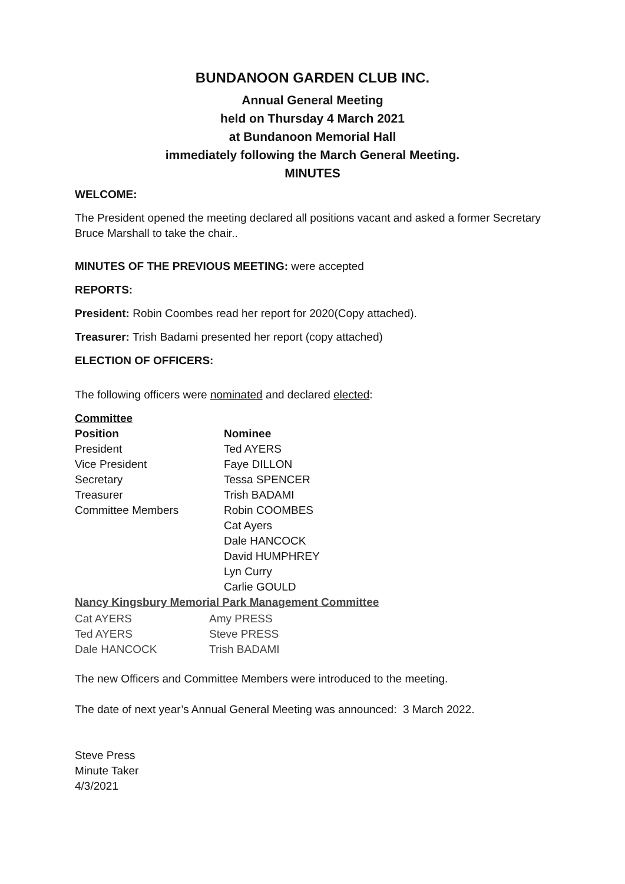BUNDANOON GARDEN CLUB INC.
Annual General Meeting
held on Thursday 4 March 2021
at Bundanoon Memorial Hall
immediately following the March General Meeting.
MINUTES
WELCOME:
The President opened the meeting declared all positions vacant and asked a former Secretary Bruce Marshall to take the chair..
MINUTES OF THE PREVIOUS MEETING: were accepted
REPORTS:
President: Robin Coombes read her report for 2020(Copy attached).
Treasurer: Trish Badami presented her report (copy attached)
ELECTION OF OFFICERS:
The following officers were nominated and declared elected:
Committee
| Position | Nominee |
| President | Ted AYERS |
| Vice President | Faye DILLON |
| Secretary | Tessa SPENCER |
| Treasurer | Trish BADAMI |
| Committee Members | Robin COOMBES |
| | Cat Ayers |
| | Dale HANCOCK |
| | David HUMPHREY |
| | Lyn Curry |
| | Carlie GOULD |
Nancy Kingsbury Memorial Park Management Committee
| Cat AYERS | Amy PRESS |
| Ted AYERS | Steve PRESS |
| Dale HANCOCK | Trish BADAMI |
The new Officers and Committee Members were introduced to the meeting.
The date of next year’s Annual General Meeting was announced: 3 March 2022.
Steve Press
Minute Taker
4/3/2021